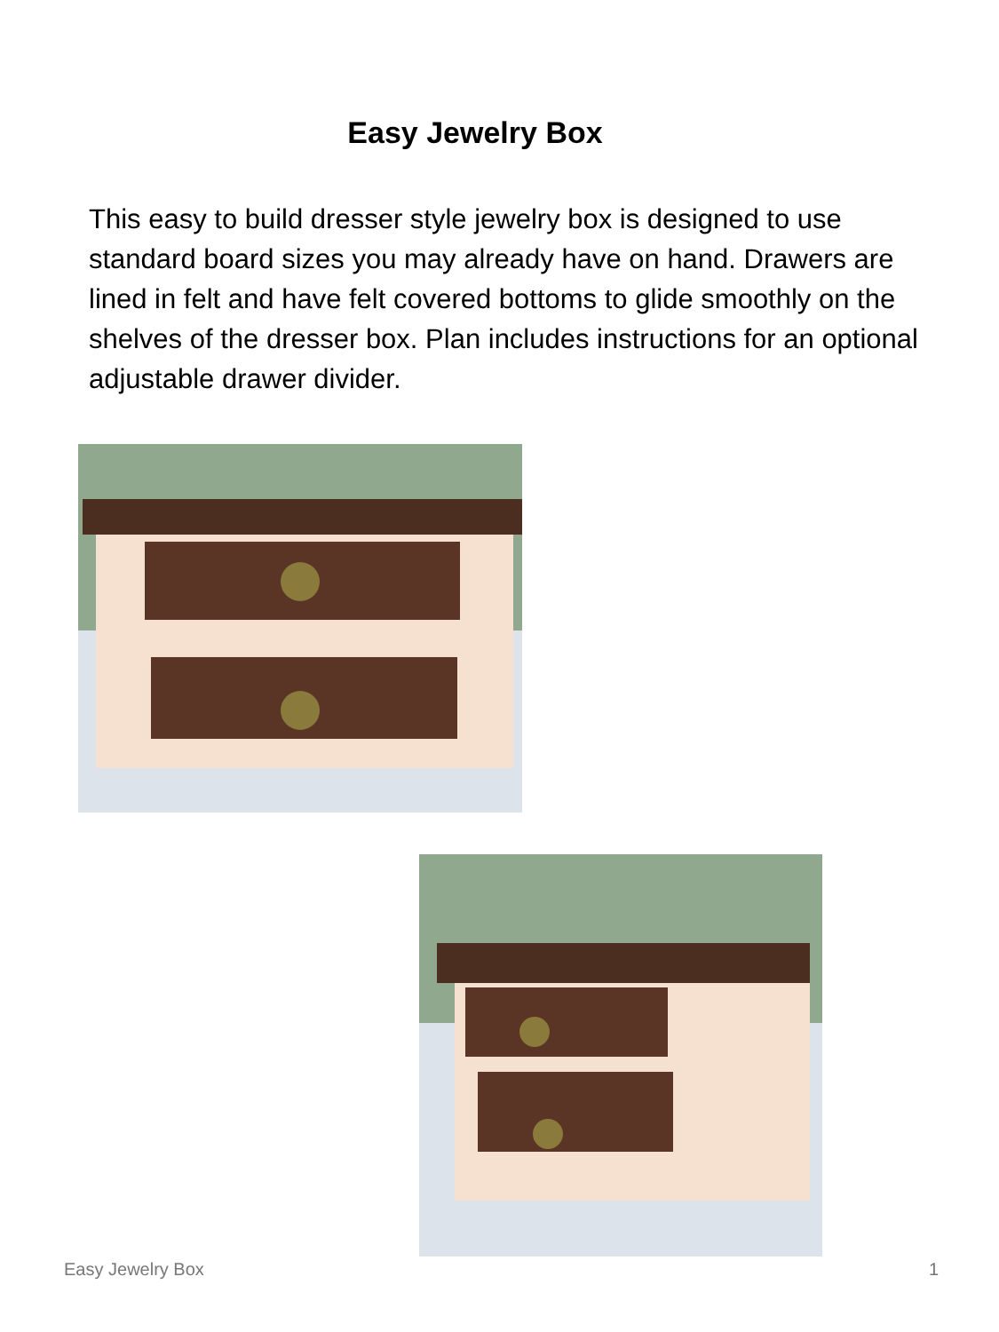Easy Jewelry Box
This easy to build dresser style jewelry box is designed to use standard board sizes you may already have on hand. Drawers are lined in felt and have felt covered bottoms to glide smoothly on the shelves of the dresser box. Plan includes instructions for an optional adjustable drawer divider.
Easy Jewelry Box 1